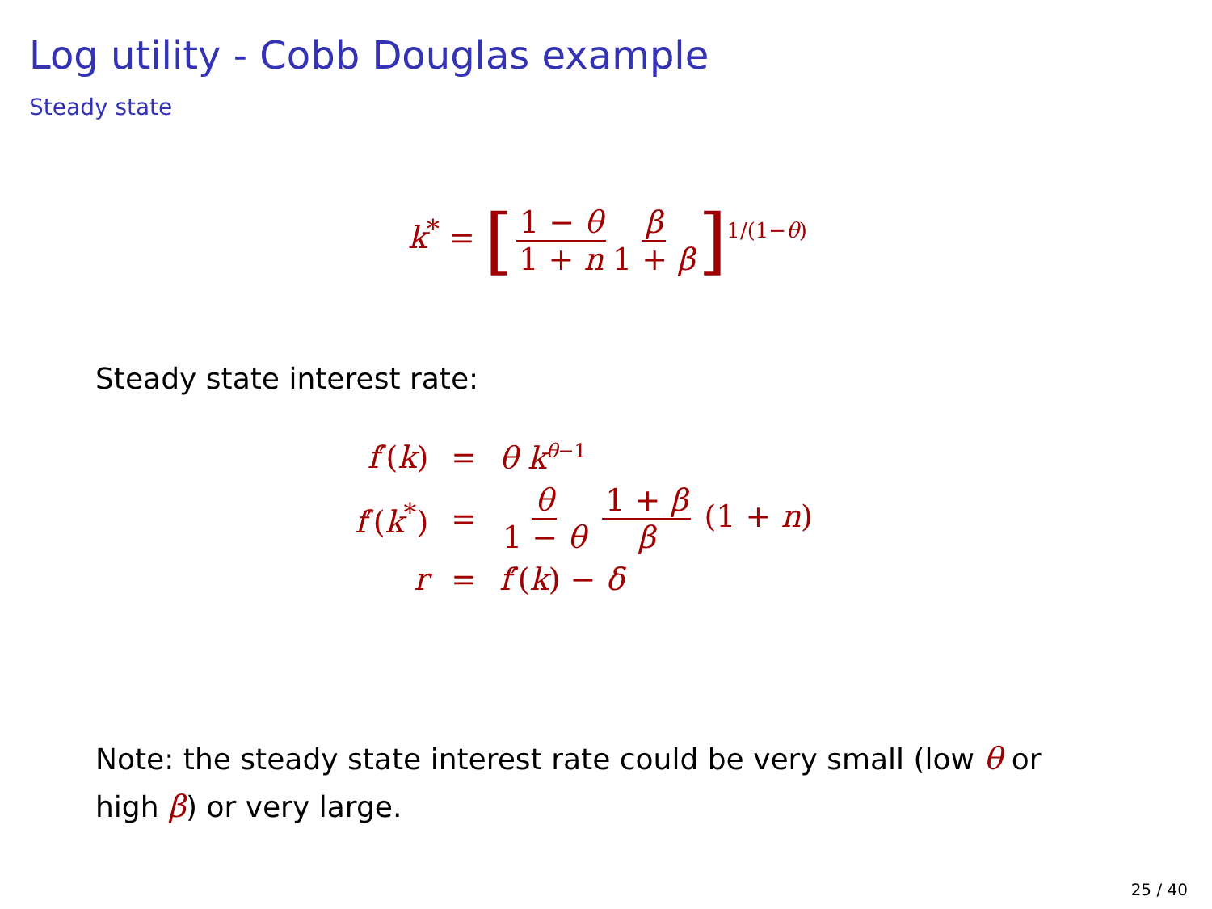Log utility - Cobb Douglas example
Steady state
k<sup>*</sup> = [1 − θ 1 + n β 1 + β]<sup>1/(1−θ)</sup>
Steady state interest rate:
| f ′( k ) | = | θ k<sup>θ−1</sup> |
| f ′( k<sup>*</sup>) | = | θ 1 − θ 1 + β β (1 + n ) |
| r | = | f ′( k ) − δ |
Note: the steady state interest rate could be very small (low θ or
high β) or very large.
25 / 40